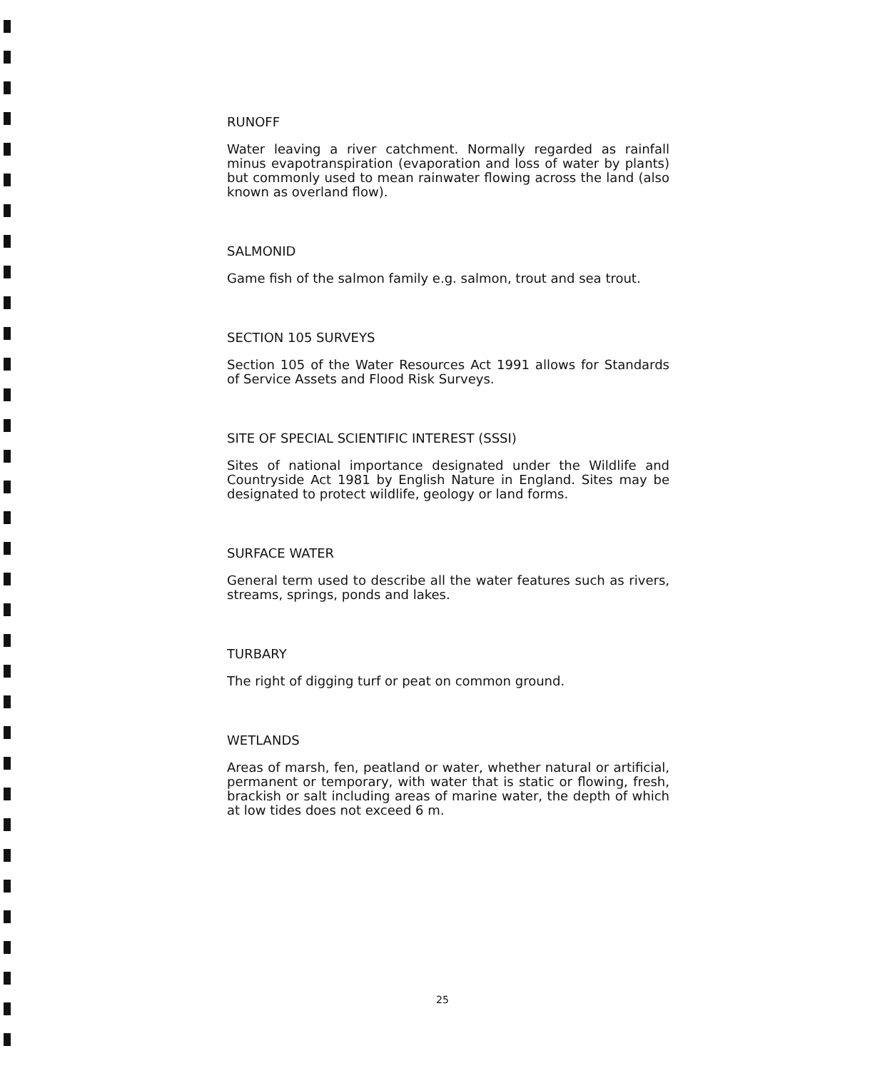RUNOFF
Water leaving a river catchment. Normally regarded as rainfall minus evapotranspiration (evaporation and loss of water by plants) but commonly used to mean rainwater flowing across the land (also known as overland flow).
SALMONID
Game fish of the salmon family e.g. salmon, trout and sea trout.
SECTION 105 SURVEYS
Section 105 of the Water Resources Act 1991 allows for Standards of Service Assets and Flood Risk Surveys.
SITE OF SPECIAL SCIENTIFIC INTEREST (SSSI)
Sites of national importance designated under the Wildlife and Countryside Act 1981 by English Nature in England. Sites may be designated to protect wildlife, geology or land forms.
SURFACE WATER
General term used to describe all the water features such as rivers, streams, springs, ponds and lakes.
TURBARY
The right of digging turf or peat on common ground.
WETLANDS
Areas of marsh, fen, peatland or water, whether natural or artificial, permanent or temporary, with water that is static or flowing, fresh, brackish or salt including areas of marine water, the depth of which at low tides does not exceed 6 m.
25